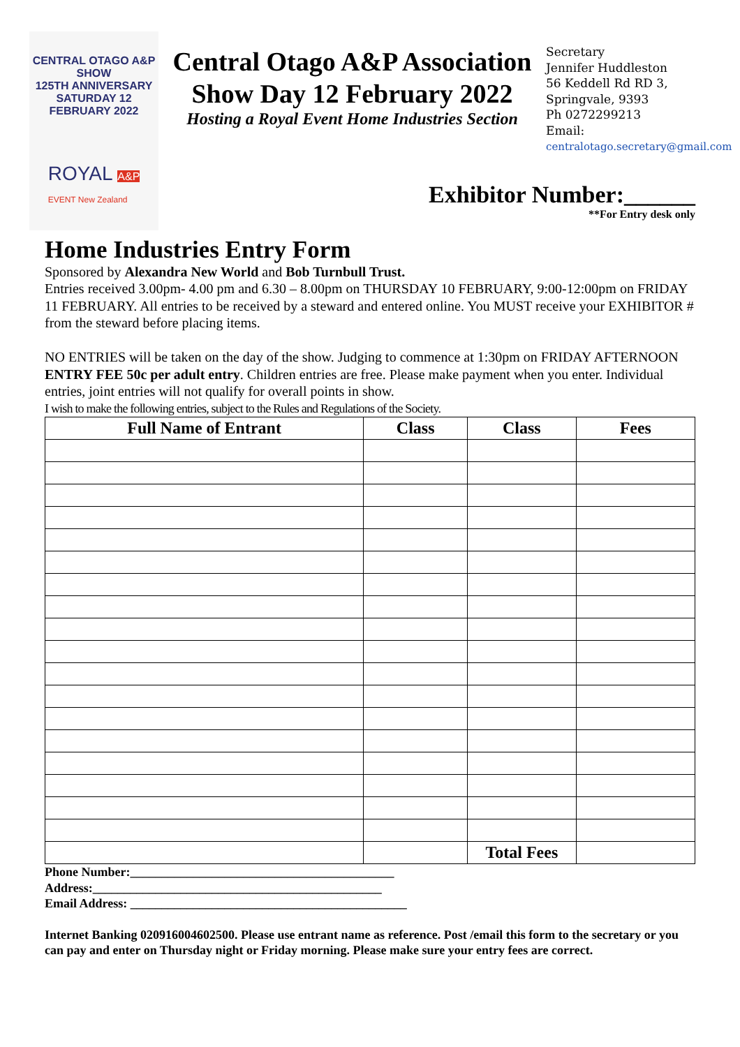CENTRAL OTAGO A&P SHOW
125TH ANNIVERSARY
SATURDAY 12 FEBRUARY 2022
ROYAL A&P
EVENT New Zealand
Central Otago A&P Association
Show Day 12 February 2022
Hosting a Royal Event Home Industries Section
Secretary
Jennifer Huddleston
56 Keddell Rd RD 3,
Springvale, 9393
Ph 0272299213
Email:
centralotago.secretary@gmail.com
Exhibitor Number:______
**For Entry desk only
Home Industries Entry Form
Sponsored by Alexandra New World and Bob Turnbull Trust.
Entries received 3.00pm- 4.00 pm and 6.30 – 8.00pm on THURSDAY 10 FEBRUARY, 9:00-12:00pm on FRIDAY 11 FEBRUARY. All entries to be received by a steward and entered online. You MUST receive your EXHIBITOR # from the steward before placing items.
NO ENTRIES will be taken on the day of the show. Judging to commence at 1:30pm on FRIDAY AFTERNOON
ENTRY FEE 50c per adult entry. Children entries are free. Please make payment when you enter. Individual entries, joint entries will not qualify for overall points in show.
I wish to make the following entries, subject to the Rules and Regulations of the Society.
| Full Name of Entrant | Class | Class | Fees |
| --- | --- | --- | --- |
| | | Total Fees | |
Phone Number:__________________________________________
Address:______________________________________________
Email Address: ____________________________________________
Internet Banking 020916004602500. Please use entrant name as reference. Post /email this form to the secretary or you can pay and enter on Thursday night or Friday morning. Please make sure your entry fees are correct.